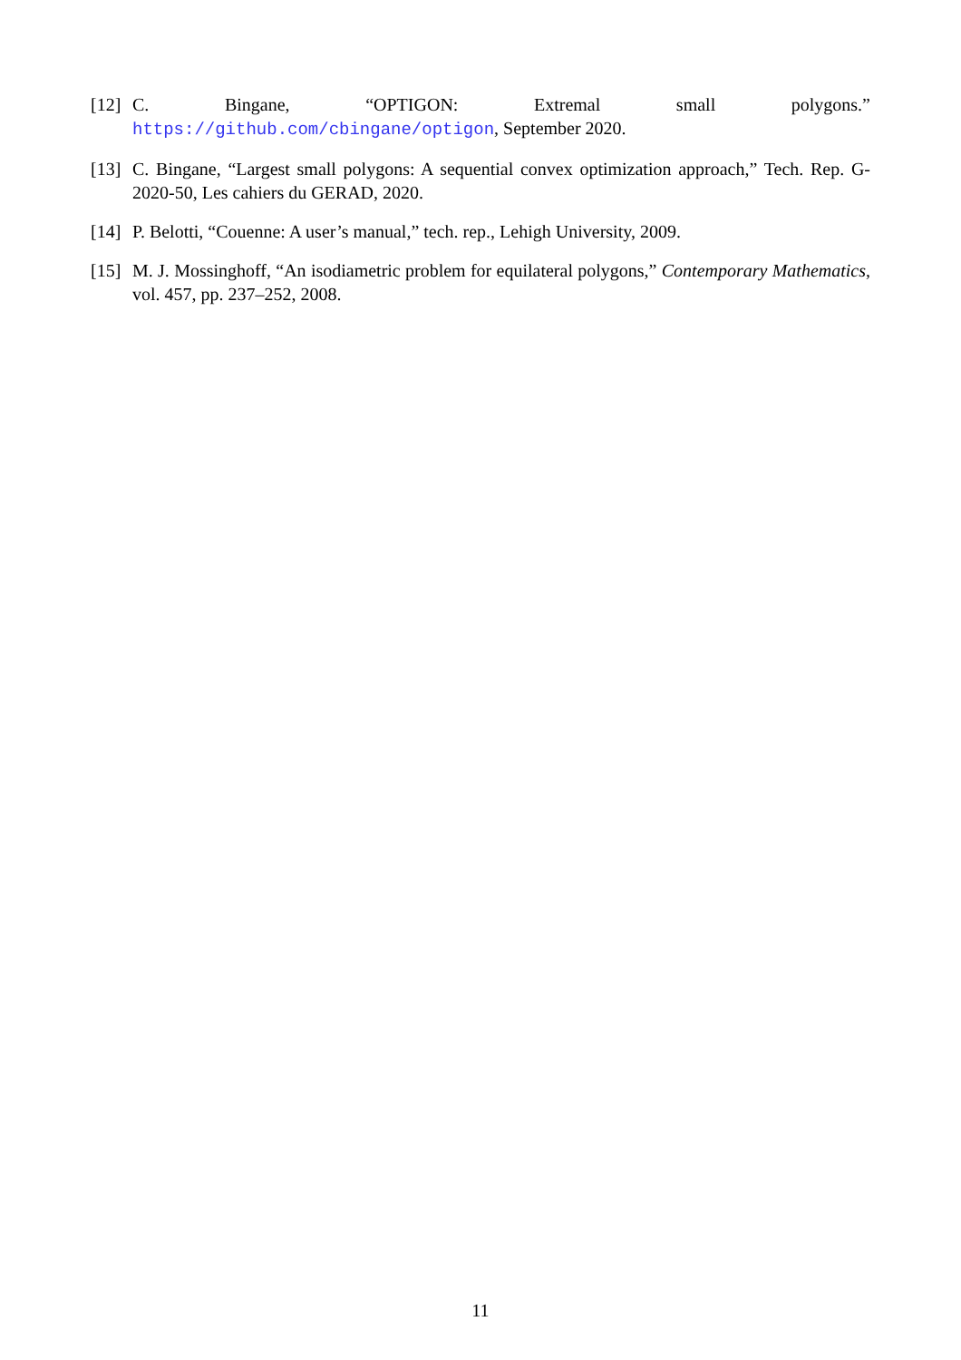[12] C. Bingane, “OPTIGON: Extremal small polygons.”
https://github.com/cbingane/optigon, September 2020.
[13] C. Bingane, “Largest small polygons: A sequential convex optimization approach,” Tech. Rep. G-2020-50, Les cahiers du GERAD, 2020.
[14] P. Belotti, “Couenne: A user’s manual,” tech. rep., Lehigh University, 2009.
[15] M. J. Mossinghoff, “An isodiametric problem for equilateral polygons,” Contemporary Mathematics, vol. 457, pp. 237–252, 2008.
11